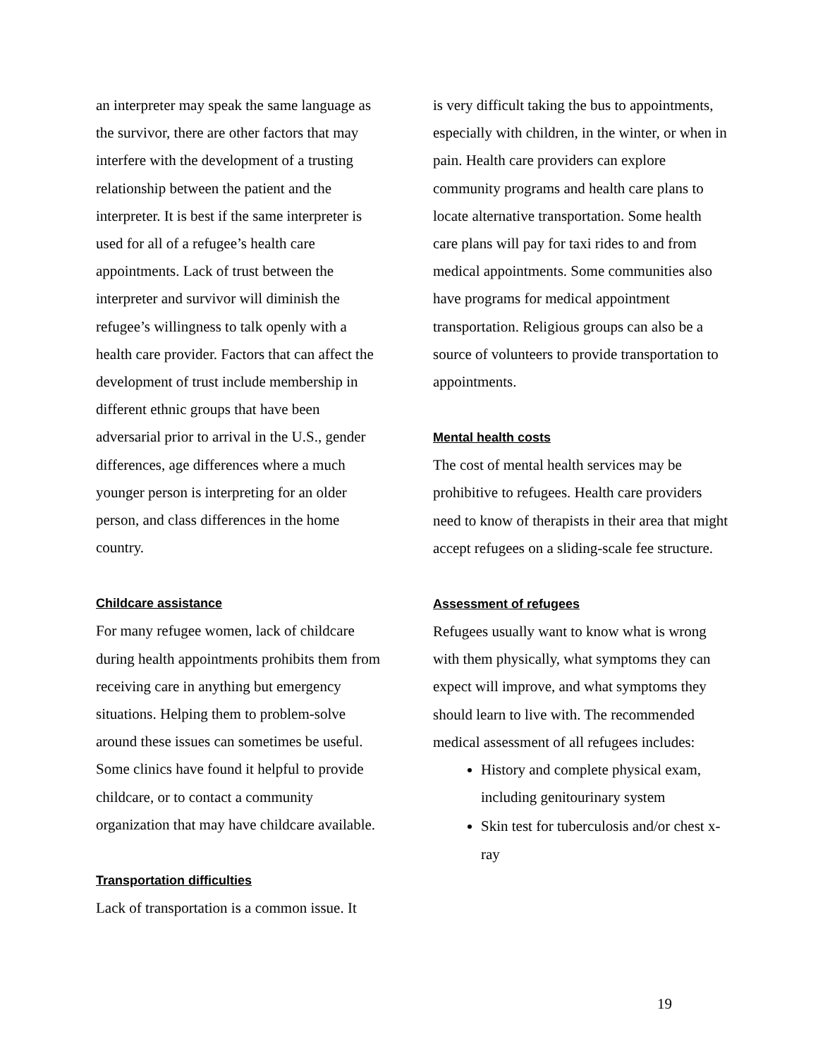an interpreter may speak the same language as the survivor, there are other factors that may interfere with the development of a trusting relationship between the patient and the interpreter. It is best if the same interpreter is used for all of a refugee’s health care appointments. Lack of trust between the interpreter and survivor will diminish the refugee’s willingness to talk openly with a health care provider. Factors that can affect the development of trust include membership in different ethnic groups that have been adversarial prior to arrival in the U.S., gender differences, age differences where a much younger person is interpreting for an older person, and class differences in the home country.
Childcare assistance
For many refugee women, lack of childcare during health appointments prohibits them from receiving care in anything but emergency situations. Helping them to problem-solve around these issues can sometimes be useful. Some clinics have found it helpful to provide childcare, or to contact a community organization that may have childcare available.
Transportation difficulties
Lack of transportation is a common issue. It
is very difficult taking the bus to appointments, especially with children, in the winter, or when in pain. Health care providers can explore community programs and health care plans to locate alternative transportation. Some health care plans will pay for taxi rides to and from medical appointments. Some communities also have programs for medical appointment transportation. Religious groups can also be a source of volunteers to provide transportation to appointments.
Mental health costs
The cost of mental health services may be prohibitive to refugees. Health care providers need to know of therapists in their area that might accept refugees on a sliding-scale fee structure.
Assessment of refugees
Refugees usually want to know what is wrong with them physically, what symptoms they can expect will improve, and what symptoms they should learn to live with. The recommended medical assessment of all refugees includes:
History and complete physical exam, including genitourinary system
Skin test for tuberculosis and/or chest x-ray
19